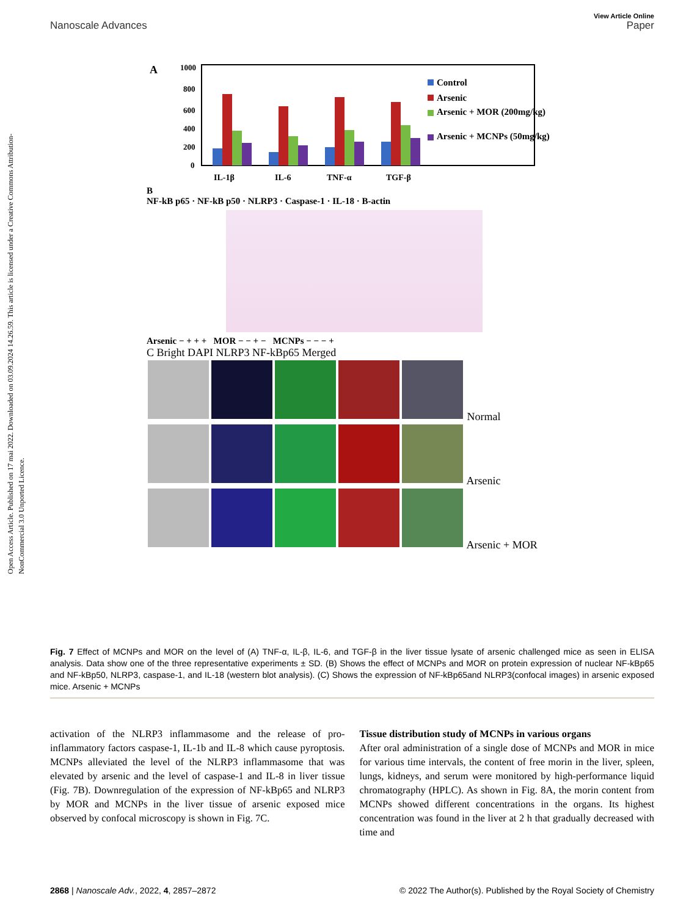View Article Online
Nanoscale Advances Paper
Open Access Article. Published on 17 mai 2022. Downloaded on 03.09.2024 14.26.59. This article is licensed under a Creative Commons Attribution-NonCommercial 3.0 Unported Licence.
A
1000
800
600
400
200
0
IL-1β
IL-6
TNF-α
TGF-β
Control
Arsenic
Arsenic + MOR (200mg/kg)
Arsenic + MCNPs (50mg/kg)
B
NF-kB p65 · NF-kB p50 · NLRP3 · Caspase-1 · IL-18 · B-actin
Arsenic − + + + MOR − − + − MCNPs − − − +
C Bright DAPI NLRP3 NF-kBp65 Merged
Normal
Arsenic
Arsenic + MOR
Fig. 7 Effect of MCNPs and MOR on the level of (A) TNF-α, IL-β, IL-6, and TGF-β in the liver tissue lysate of arsenic challenged mice as seen in ELISA analysis. Data show one of the three representative experiments ± SD. (B) Shows the effect of MCNPs and MOR on protein expression of nuclear NF-kBp65 and NF-kBp50, NLRP3, caspase-1, and IL-18 (western blot analysis). (C) Shows the expression of NF-kBp65and NLRP3(confocal images) in arsenic exposed mice. Arsenic + MCNPs
activation of the NLRP3 inflammasome and the release of pro-inflammatory factors caspase-1, IL-1b and IL-8 which cause pyroptosis. MCNPs alleviated the level of the NLRP3 inflammasome that was elevated by arsenic and the level of caspase-1 and IL-8 in liver tissue (Fig. 7B). Downregulation of the expression of NF-kBp65 and NLRP3 by MOR and MCNPs in the liver tissue of arsenic exposed mice observed by confocal microscopy is shown in Fig. 7C.
Tissue distribution study of MCNPs in various organs
After oral administration of a single dose of MCNPs and MOR in mice for various time intervals, the content of free morin in the liver, spleen, lungs, kidneys, and serum were monitored by high-performance liquid chromatography (HPLC). As shown in Fig. 8A, the morin content from MCNPs showed different concentrations in the organs. Its highest concentration was found in the liver at 2 h that gradually decreased with time and
2868 | Nanoscale Adv., 2022, 4, 2857–2872 © 2022 The Author(s). Published by the Royal Society of Chemistry